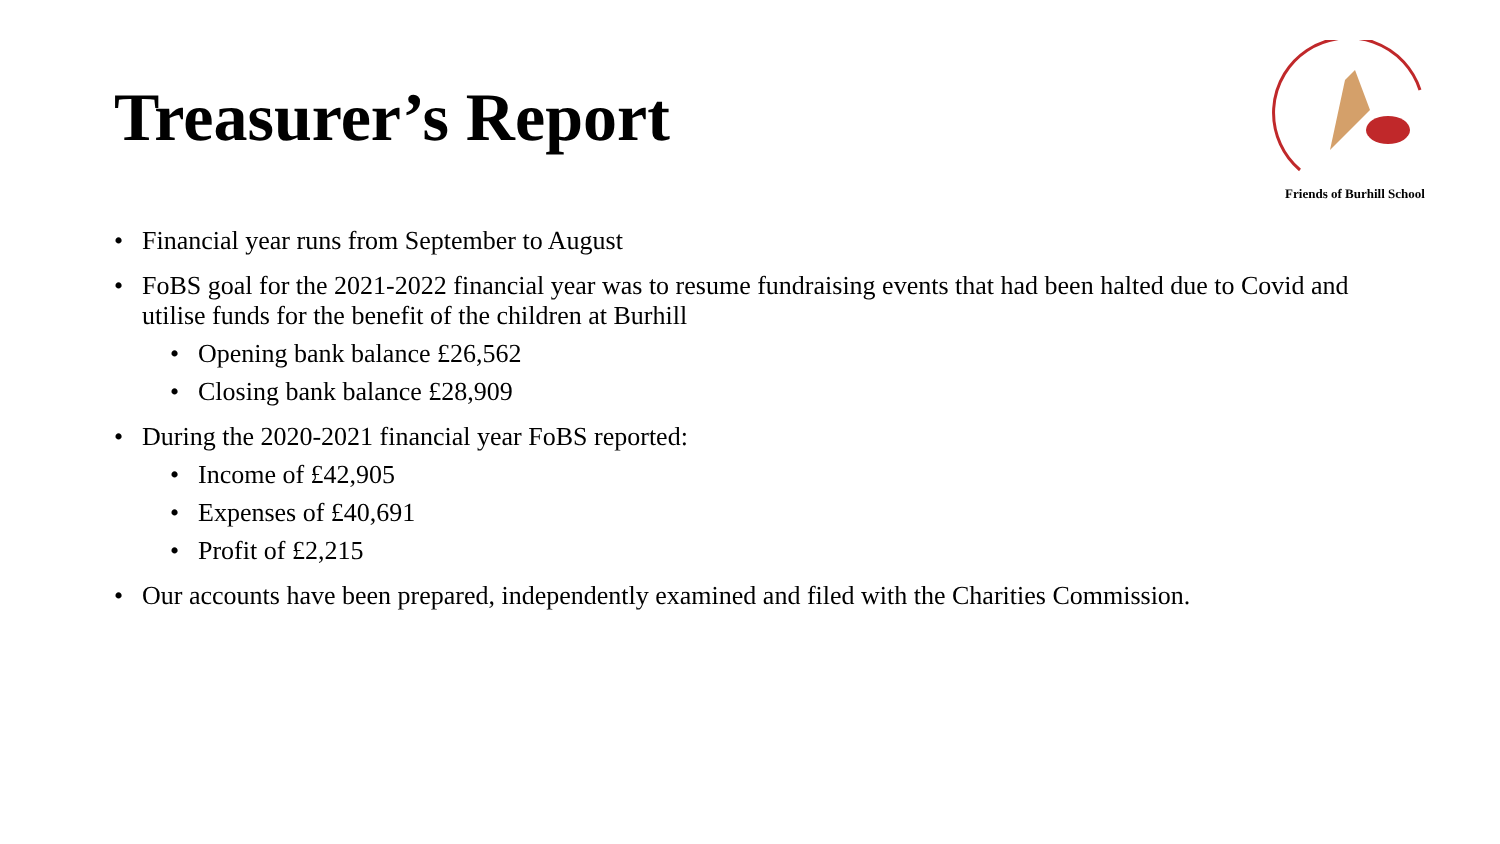Treasurer’s Report
Friends of Burhill School
• Financial year runs from September to August
• FoBS goal for the 2021-2022 financial year was to resume fundraising events that had been halted due to Covid and utilise funds for the benefit of the children at Burhill
• Opening bank balance £26,562
• Closing bank balance £28,909
• During the 2020-2021 financial year FoBS reported:
• Income of £42,905
• Expenses of £40,691
• Profit of £2,215
• Our accounts have been prepared, independently examined and filed with the Charities Commission.